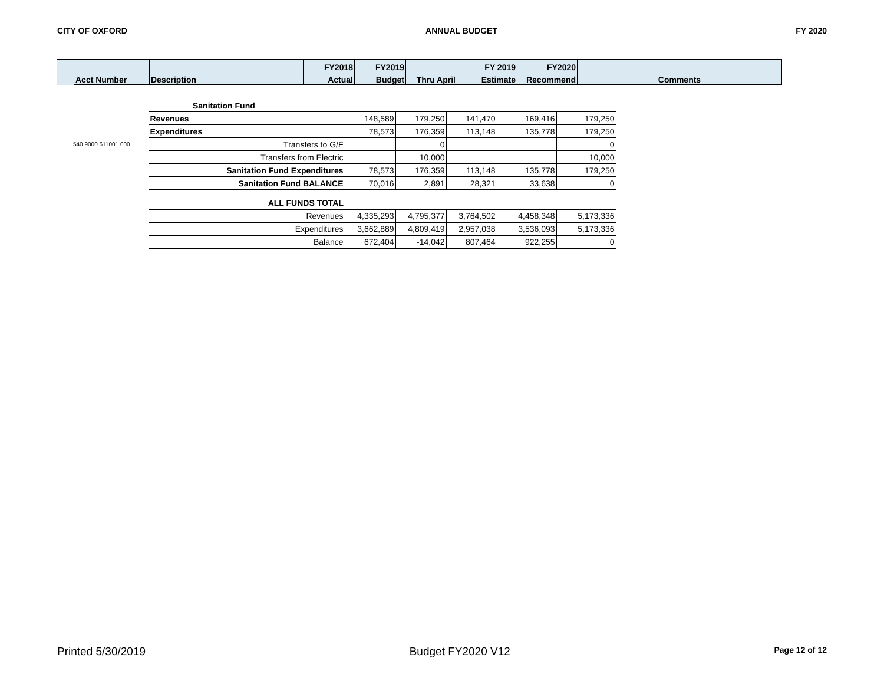CITY OF OXFORD ANNUAL BUDGET FY 2020
| | | | FY2018 | FY2019 | | FY 2019 | FY2020 | |
| | Acct Number | Description | Actual | Budget | Thru April | Estimate | Recommend | Comments |
| | Sanitation Fund | | | | | |
| | Revenues | 148,589 | 179,250 | 141,470 | 169,416 | 179,250 |
| | Expenditures | 78,573 | 176,359 | 113,148 | 135,778 | 179,250 |
| 540.9000.611001.000 | Transfers to G/F | | 0 | | | 0 |
| | Transfers from Electric | | 10,000 | | | 10,000 |
| | Sanitation Fund Expenditures | 78,573 | 176,359 | 113,148 | 135,778 | 179,250 |
| | Sanitation Fund BALANCE | 70,016 | 2,891 | 28,321 | 33,638 | 0 |
| | ALL FUNDS TOTAL | | | | | |
| | Revenues | 4,335,293 | 4,795,377 | 3,764,502 | 4,458,348 | 5,173,336 |
| | Expenditures | 3,662,889 | 4,809,419 | 2,957,038 | 3,536,093 | 5,173,336 |
| | Balance | 672,404 | -14,042 | 807,464 | 922,255 | 0 |
Printed 5/30/2019 Budget FY2020 V12 Page 12 of 12